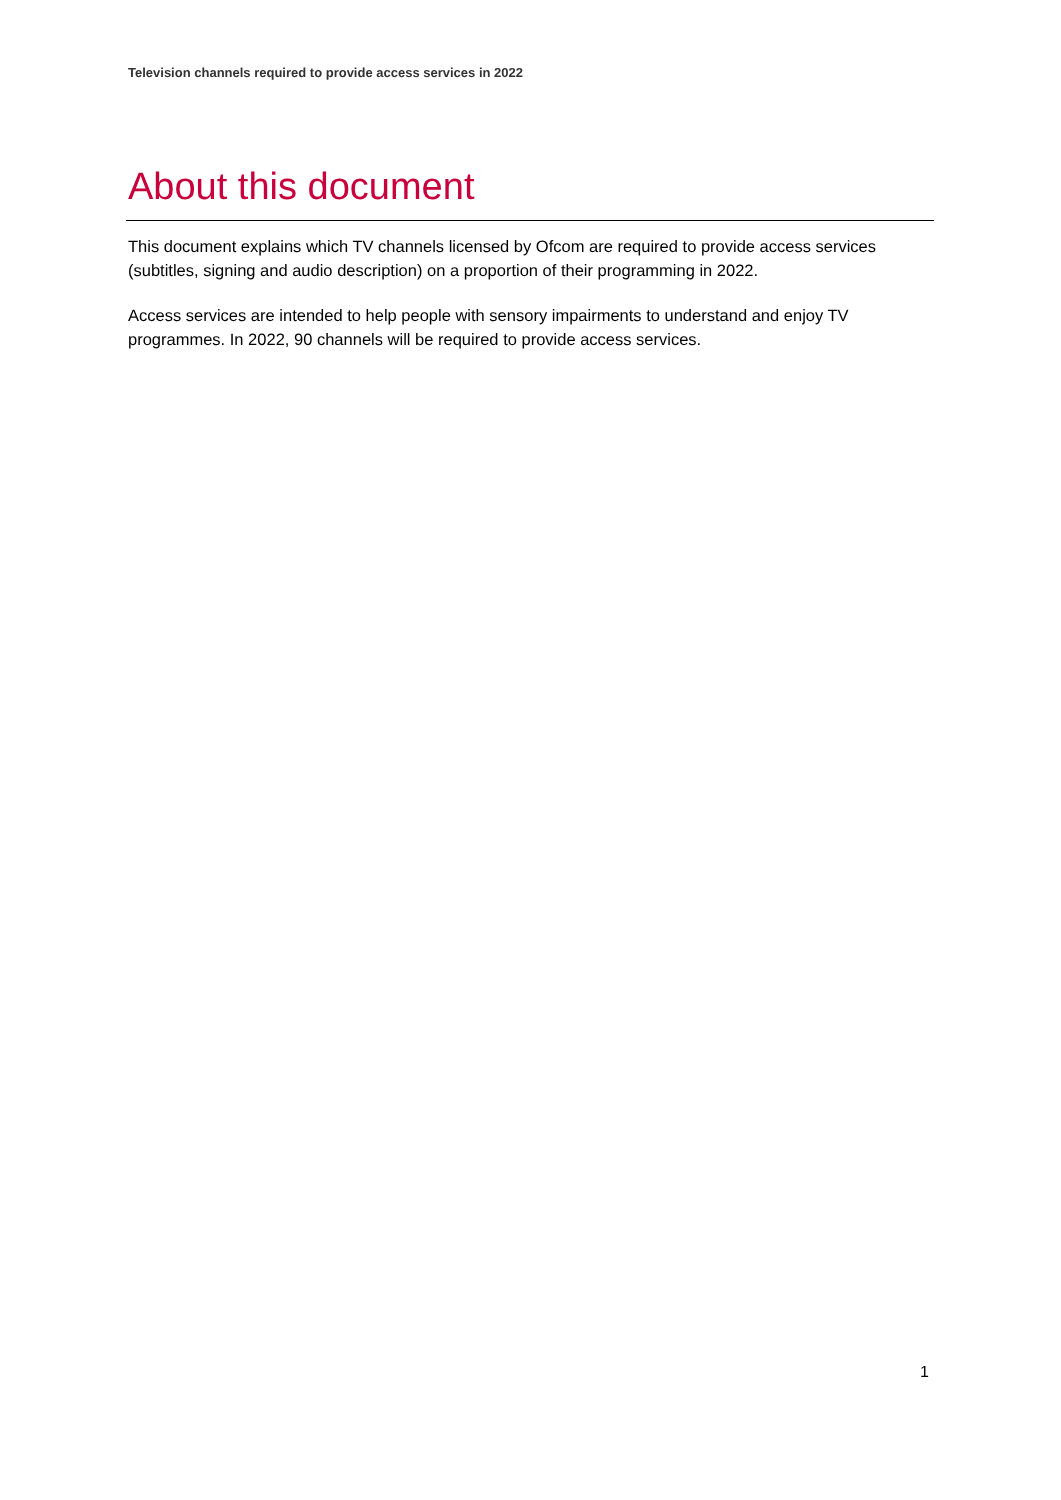Television channels required to provide access services in 2022
About this document
This document explains which TV channels licensed by Ofcom are required to provide access services (subtitles, signing and audio description) on a proportion of their programming in 2022.
Access services are intended to help people with sensory impairments to understand and enjoy TV programmes. In 2022, 90 channels will be required to provide access services.
1